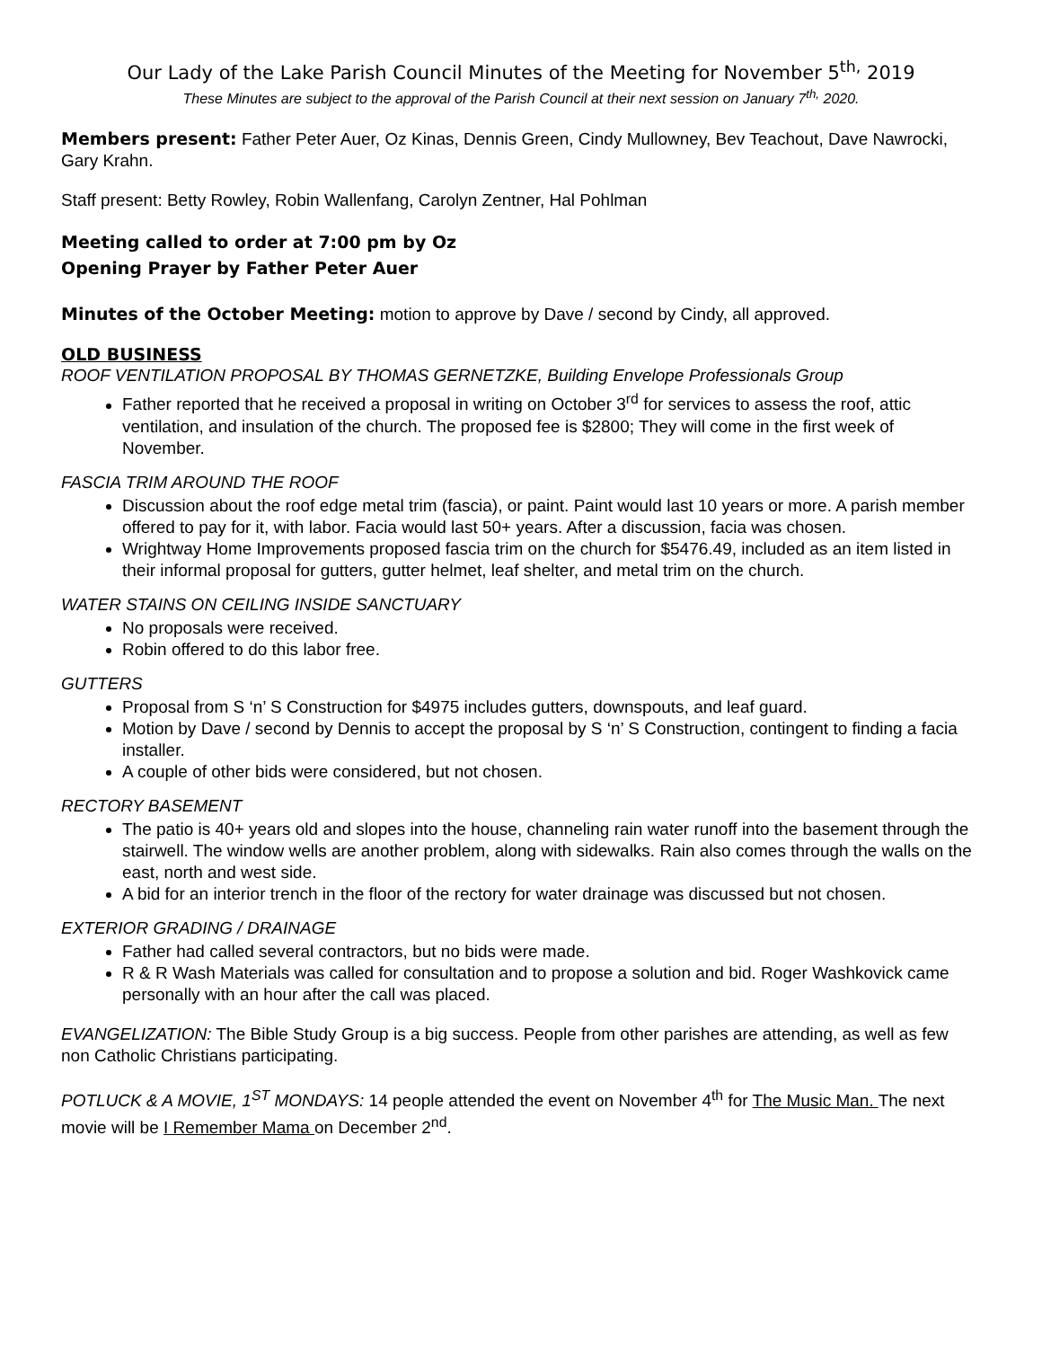Our Lady of the Lake Parish Council Minutes of the Meeting for November 5<sup>th,</sup> 2019
These Minutes are subject to the approval of the Parish Council at their next session on January 7<sup>th,</sup> 2020.
Members present: Father Peter Auer, Oz Kinas, Dennis Green, Cindy Mullowney, Bev Teachout, Dave Nawrocki, Gary Krahn.
Staff present: Betty Rowley, Robin Wallenfang, Carolyn Zentner, Hal Pohlman
Meeting called to order at 7:00 pm by Oz
Opening Prayer by Father Peter Auer
Minutes of the October Meeting: motion to approve by Dave / second by Cindy, all approved.
OLD BUSINESS
ROOF VENTILATION PROPOSAL BY THOMAS GERNETZKE, Building Envelope Professionals Group
Father reported that he received a proposal in writing on October 3<sup>rd</sup> for services to assess the roof, attic ventilation, and insulation of the church. The proposed fee is $2800; They will come in the first week of November.
FASCIA TRIM AROUND THE ROOF
Discussion about the roof edge metal trim (fascia), or paint. Paint would last 10 years or more. A parish member offered to pay for it, with labor. Facia would last 50+ years. After a discussion, facia was chosen.
Wrightway Home Improvements proposed fascia trim on the church for $5476.49, included as an item listed in their informal proposal for gutters, gutter helmet, leaf shelter, and metal trim on the church.
WATER STAINS ON CEILING INSIDE SANCTUARY
No proposals were received.
Robin offered to do this labor free.
GUTTERS
Proposal from S ‘n’ S Construction for $4975 includes gutters, downspouts, and leaf guard.
Motion by Dave / second by Dennis to accept the proposal by S ‘n’ S Construction, contingent to finding a facia installer.
A couple of other bids were considered, but not chosen.
RECTORY BASEMENT
The patio is 40+ years old and slopes into the house, channeling rain water runoff into the basement through the stairwell. The window wells are another problem, along with sidewalks. Rain also comes through the walls on the east, north and west side.
A bid for an interior trench in the floor of the rectory for water drainage was discussed but not chosen.
EXTERIOR GRADING / DRAINAGE
Father had called several contractors, but no bids were made.
R & R Wash Materials was called for consultation and to propose a solution and bid. Roger Washkovick came personally with an hour after the call was placed.
EVANGELIZATION: The Bible Study Group is a big success. People from other parishes are attending, as well as few non Catholic Christians participating.
POTLUCK & A MOVIE, 1<sup>ST</sup> MONDAYS: 14 people attended the event on November 4<sup>th</sup> for The Music Man. The next movie will be I Remember Mama on December 2<sup>nd</sup>.